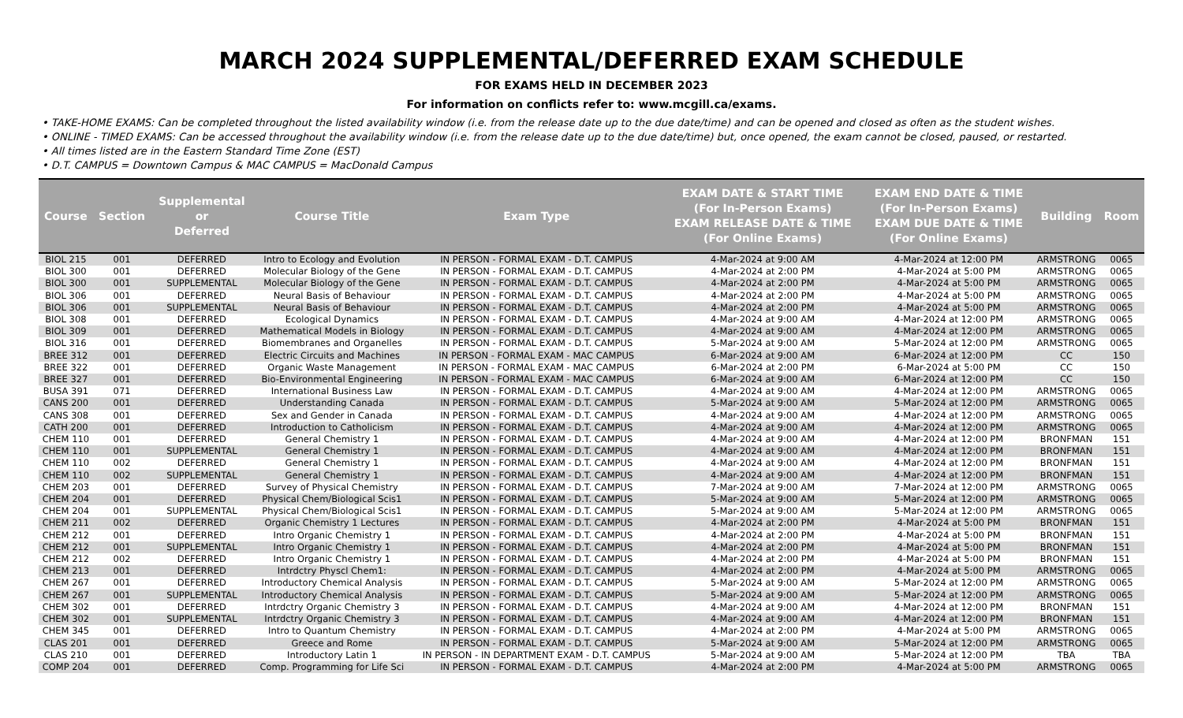MARCH 2024 SUPPLEMENTAL/DEFERRED EXAM SCHEDULE
FOR EXAMS HELD IN DECEMBER 2023
For information on conflicts refer to: www.mcgill.ca/exams.
• TAKE-HOME EXAMS: Can be completed throughout the listed availability window (i.e. from the release date up to the due date/time) and can be opened and closed as often as the student wishes.
• ONLINE - TIMED EXAMS: Can be accessed throughout the availability window (i.e. from the release date up to the due date/time) but, once opened, the exam cannot be closed, paused, or restarted.
• All times listed are in the Eastern Standard Time Zone (EST)
• D.T. CAMPUS = Downtown Campus & MAC CAMPUS = MacDonald Campus
| Course | Section | Supplemental or Deferred | Course Title | Exam Type | EXAM DATE & START TIME (For In-Person Exams) EXAM RELEASE DATE & TIME (For Online Exams) | EXAM END DATE & TIME (For In-Person Exams) EXAM DUE DATE & TIME (For Online Exams) | Building | Room |
| --- | --- | --- | --- | --- | --- | --- | --- | --- |
| BIOL 215 | 001 | DEFERRED | Intro to Ecology and Evolution | IN PERSON - FORMAL EXAM - D.T. CAMPUS | 4-Mar-2024 at 9:00 AM | 4-Mar-2024 at 12:00 PM | ARMSTRONG | 0065 |
| BIOL 300 | 001 | DEFERRED | Molecular Biology of the Gene | IN PERSON - FORMAL EXAM - D.T. CAMPUS | 4-Mar-2024 at 2:00 PM | 4-Mar-2024 at 5:00 PM | ARMSTRONG | 0065 |
| BIOL 300 | 001 | SUPPLEMENTAL | Molecular Biology of the Gene | IN PERSON - FORMAL EXAM - D.T. CAMPUS | 4-Mar-2024 at 2:00 PM | 4-Mar-2024 at 5:00 PM | ARMSTRONG | 0065 |
| BIOL 306 | 001 | DEFERRED | Neural Basis of Behaviour | IN PERSON - FORMAL EXAM - D.T. CAMPUS | 4-Mar-2024 at 2:00 PM | 4-Mar-2024 at 5:00 PM | ARMSTRONG | 0065 |
| BIOL 306 | 001 | SUPPLEMENTAL | Neural Basis of Behaviour | IN PERSON - FORMAL EXAM - D.T. CAMPUS | 4-Mar-2024 at 2:00 PM | 4-Mar-2024 at 5:00 PM | ARMSTRONG | 0065 |
| BIOL 308 | 001 | DEFERRED | Ecological Dynamics | IN PERSON - FORMAL EXAM - D.T. CAMPUS | 4-Mar-2024 at 9:00 AM | 4-Mar-2024 at 12:00 PM | ARMSTRONG | 0065 |
| BIOL 309 | 001 | DEFERRED | Mathematical Models in Biology | IN PERSON - FORMAL EXAM - D.T. CAMPUS | 4-Mar-2024 at 9:00 AM | 4-Mar-2024 at 12:00 PM | ARMSTRONG | 0065 |
| BIOL 316 | 001 | DEFERRED | Biomembranes and Organelles | IN PERSON - FORMAL EXAM - D.T. CAMPUS | 5-Mar-2024 at 9:00 AM | 5-Mar-2024 at 12:00 PM | ARMSTRONG | 0065 |
| BREE 312 | 001 | DEFERRED | Electric Circuits and Machines | IN PERSON - FORMAL EXAM - MAC CAMPUS | 6-Mar-2024 at 9:00 AM | 6-Mar-2024 at 12:00 PM | CC | 150 |
| BREE 322 | 001 | DEFERRED | Organic Waste Management | IN PERSON - FORMAL EXAM - MAC CAMPUS | 6-Mar-2024 at 2:00 PM | 6-Mar-2024 at 5:00 PM | CC | 150 |
| BREE 327 | 001 | DEFERRED | Bio-Environmental Engineering | IN PERSON - FORMAL EXAM - MAC CAMPUS | 6-Mar-2024 at 9:00 AM | 6-Mar-2024 at 12:00 PM | CC | 150 |
| BUSA 391 | 071 | DEFERRED | International Business Law | IN PERSON - FORMAL EXAM - D.T. CAMPUS | 4-Mar-2024 at 9:00 AM | 4-Mar-2024 at 12:00 PM | ARMSTRONG | 0065 |
| CANS 200 | 001 | DEFERRED | Understanding Canada | IN PERSON - FORMAL EXAM - D.T. CAMPUS | 5-Mar-2024 at 9:00 AM | 5-Mar-2024 at 12:00 PM | ARMSTRONG | 0065 |
| CANS 308 | 001 | DEFERRED | Sex and Gender in Canada | IN PERSON - FORMAL EXAM - D.T. CAMPUS | 4-Mar-2024 at 9:00 AM | 4-Mar-2024 at 12:00 PM | ARMSTRONG | 0065 |
| CATH 200 | 001 | DEFERRED | Introduction to Catholicism | IN PERSON - FORMAL EXAM - D.T. CAMPUS | 4-Mar-2024 at 9:00 AM | 4-Mar-2024 at 12:00 PM | ARMSTRONG | 0065 |
| CHEM 110 | 001 | DEFERRED | General Chemistry 1 | IN PERSON - FORMAL EXAM - D.T. CAMPUS | 4-Mar-2024 at 9:00 AM | 4-Mar-2024 at 12:00 PM | BRONFMAN | 151 |
| CHEM 110 | 001 | SUPPLEMENTAL | General Chemistry 1 | IN PERSON - FORMAL EXAM - D.T. CAMPUS | 4-Mar-2024 at 9:00 AM | 4-Mar-2024 at 12:00 PM | BRONFMAN | 151 |
| CHEM 110 | 002 | DEFERRED | General Chemistry 1 | IN PERSON - FORMAL EXAM - D.T. CAMPUS | 4-Mar-2024 at 9:00 AM | 4-Mar-2024 at 12:00 PM | BRONFMAN | 151 |
| CHEM 110 | 002 | SUPPLEMENTAL | General Chemistry 1 | IN PERSON - FORMAL EXAM - D.T. CAMPUS | 4-Mar-2024 at 9:00 AM | 4-Mar-2024 at 12:00 PM | BRONFMAN | 151 |
| CHEM 203 | 001 | DEFERRED | Survey of Physical Chemistry | IN PERSON - FORMAL EXAM - D.T. CAMPUS | 7-Mar-2024 at 9:00 AM | 7-Mar-2024 at 12:00 PM | ARMSTRONG | 0065 |
| CHEM 204 | 001 | DEFERRED | Physical Chem/Biological Scis1 | IN PERSON - FORMAL EXAM - D.T. CAMPUS | 5-Mar-2024 at 9:00 AM | 5-Mar-2024 at 12:00 PM | ARMSTRONG | 0065 |
| CHEM 204 | 001 | SUPPLEMENTAL | Physical Chem/Biological Scis1 | IN PERSON - FORMAL EXAM - D.T. CAMPUS | 5-Mar-2024 at 9:00 AM | 5-Mar-2024 at 12:00 PM | ARMSTRONG | 0065 |
| CHEM 211 | 002 | DEFERRED | Organic Chemistry 1 Lectures | IN PERSON - FORMAL EXAM - D.T. CAMPUS | 4-Mar-2024 at 2:00 PM | 4-Mar-2024 at 5:00 PM | BRONFMAN | 151 |
| CHEM 212 | 001 | DEFERRED | Intro Organic Chemistry 1 | IN PERSON - FORMAL EXAM - D.T. CAMPUS | 4-Mar-2024 at 2:00 PM | 4-Mar-2024 at 5:00 PM | BRONFMAN | 151 |
| CHEM 212 | 001 | SUPPLEMENTAL | Intro Organic Chemistry 1 | IN PERSON - FORMAL EXAM - D.T. CAMPUS | 4-Mar-2024 at 2:00 PM | 4-Mar-2024 at 5:00 PM | BRONFMAN | 151 |
| CHEM 212 | 002 | DEFERRED | Intro Organic Chemistry 1 | IN PERSON - FORMAL EXAM - D.T. CAMPUS | 4-Mar-2024 at 2:00 PM | 4-Mar-2024 at 5:00 PM | BRONFMAN | 151 |
| CHEM 213 | 001 | DEFERRED | Intrdctry Physcl Chem1: | IN PERSON - FORMAL EXAM - D.T. CAMPUS | 4-Mar-2024 at 2:00 PM | 4-Mar-2024 at 5:00 PM | ARMSTRONG | 0065 |
| CHEM 267 | 001 | DEFERRED | Introductory Chemical Analysis | IN PERSON - FORMAL EXAM - D.T. CAMPUS | 5-Mar-2024 at 9:00 AM | 5-Mar-2024 at 12:00 PM | ARMSTRONG | 0065 |
| CHEM 267 | 001 | SUPPLEMENTAL | Introductory Chemical Analysis | IN PERSON - FORMAL EXAM - D.T. CAMPUS | 5-Mar-2024 at 9:00 AM | 5-Mar-2024 at 12:00 PM | ARMSTRONG | 0065 |
| CHEM 302 | 001 | DEFERRED | Intrdctry Organic Chemistry 3 | IN PERSON - FORMAL EXAM - D.T. CAMPUS | 4-Mar-2024 at 9:00 AM | 4-Mar-2024 at 12:00 PM | BRONFMAN | 151 |
| CHEM 302 | 001 | SUPPLEMENTAL | Intrdctry Organic Chemistry 3 | IN PERSON - FORMAL EXAM - D.T. CAMPUS | 4-Mar-2024 at 9:00 AM | 4-Mar-2024 at 12:00 PM | BRONFMAN | 151 |
| CHEM 345 | 001 | DEFERRED | Intro to Quantum Chemistry | IN PERSON - FORMAL EXAM - D.T. CAMPUS | 4-Mar-2024 at 2:00 PM | 4-Mar-2024 at 5:00 PM | ARMSTRONG | 0065 |
| CLAS 201 | 001 | DEFERRED | Greece and Rome | IN PERSON - FORMAL EXAM - D.T. CAMPUS | 5-Mar-2024 at 9:00 AM | 5-Mar-2024 at 12:00 PM | ARMSTRONG | 0065 |
| CLAS 210 | 001 | DEFERRED | Introductory Latin 1 | IN PERSON - IN DEPARTMENT EXAM - D.T. CAMPUS | 5-Mar-2024 at 9:00 AM | 5-Mar-2024 at 12:00 PM | TBA | TBA |
| COMP 204 | 001 | DEFERRED | Comp. Programming for Life Sci | IN PERSON - FORMAL EXAM - D.T. CAMPUS | 4-Mar-2024 at 2:00 PM | 4-Mar-2024 at 5:00 PM | ARMSTRONG | 0065 |